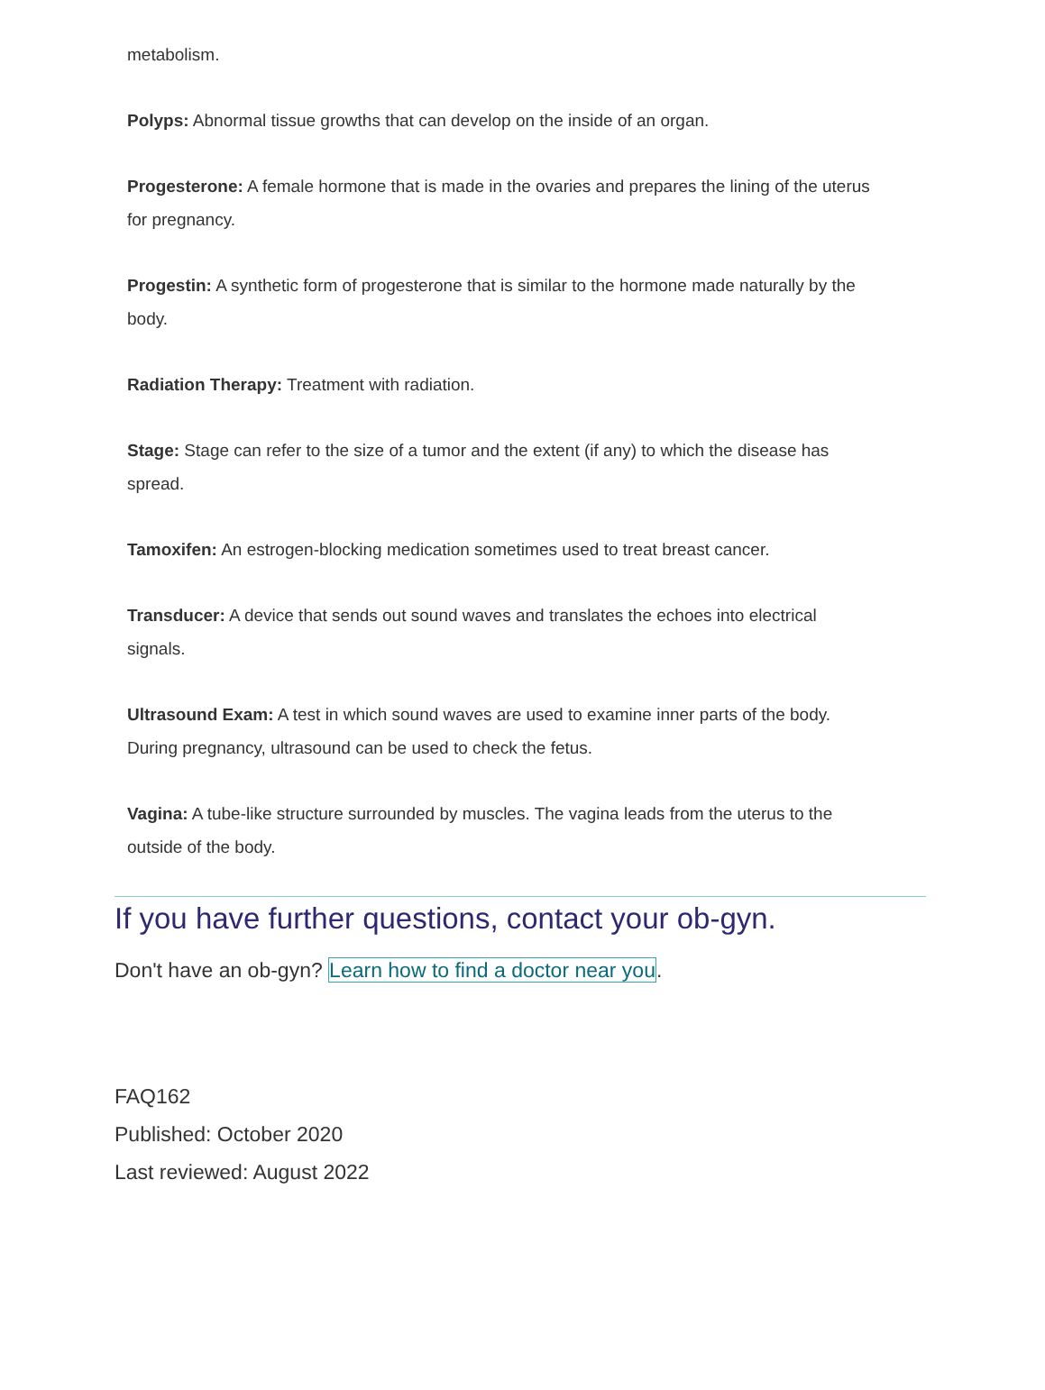metabolism.
Polyps: Abnormal tissue growths that can develop on the inside of an organ.
Progesterone: A female hormone that is made in the ovaries and prepares the lining of the uterus for pregnancy.
Progestin: A synthetic form of progesterone that is similar to the hormone made naturally by the body.
Radiation Therapy: Treatment with radiation.
Stage: Stage can refer to the size of a tumor and the extent (if any) to which the disease has spread.
Tamoxifen: An estrogen-blocking medication sometimes used to treat breast cancer.
Transducer: A device that sends out sound waves and translates the echoes into electrical signals.
Ultrasound Exam: A test in which sound waves are used to examine inner parts of the body. During pregnancy, ultrasound can be used to check the fetus.
Vagina: A tube-like structure surrounded by muscles. The vagina leads from the uterus to the outside of the body.
If you have further questions, contact your ob-gyn.
Don't have an ob-gyn? Learn how to find a doctor near you.
FAQ162
Published: October 2020
Last reviewed: August 2022